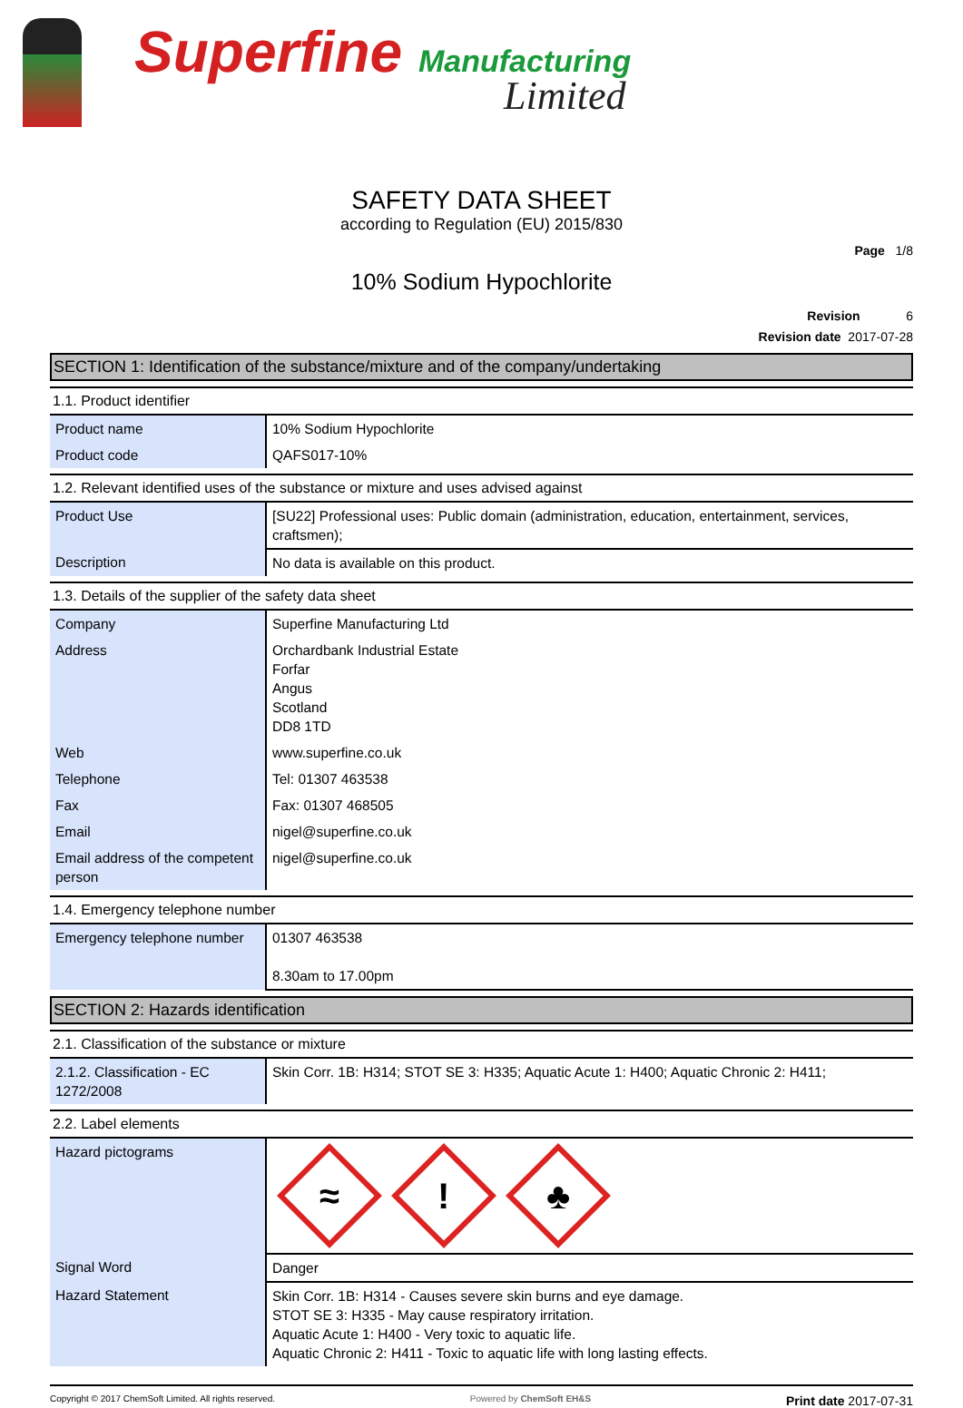Superfine Manufacturing
Limited
SAFETY DATA SHEET
according to Regulation (EU) 2015/830
Page 1/8
10% Sodium Hypochlorite
Revision 6
Revision date 2017-07-28
SECTION 1: Identification of the substance/mixture and of the company/undertaking
1.1. Product identifier
| Product name | 10% Sodium Hypochlorite |
| Product code | QAFS017-10% |
1.2. Relevant identified uses of the substance or mixture and uses advised against
| Product Use | [SU22] Professional uses: Public domain (administration, education, entertainment, services, craftsmen); |
| Description | No data is available on this product. |
1.3. Details of the supplier of the safety data sheet
| Company | Superfine Manufacturing Ltd |
| Address | Orchardbank Industrial Estate Forfar Angus Scotland DD8 1TD |
| Web | www.superfine.co.uk |
| Telephone | Tel: 01307 463538 |
| Fax | Fax: 01307 468505 |
| Email | nigel@superfine.co.uk |
| Email address of the competent person | nigel@superfine.co.uk |
1.4. Emergency telephone number
| Emergency telephone number | 01307 463538 8.30am to 17.00pm |
SECTION 2: Hazards identification
2.1. Classification of the substance or mixture
| 2.1.2. Classification - EC 1272/2008 | Skin Corr. 1B: H314; STOT SE 3: H335; Aquatic Acute 1: H400; Aquatic Chronic 2: H411; |
2.2. Label elements
| Hazard pictograms | ≈ ! ♣ |
| Signal Word | Danger |
| Hazard Statement | Skin Corr. 1B: H314 - Causes severe skin burns and eye damage. STOT SE 3: H335 - May cause respiratory irritation. Aquatic Acute 1: H400 - Very toxic to aquatic life. Aquatic Chronic 2: H411 - Toxic to aquatic life with long lasting effects. |
Copyright © 2017 ChemSoft Limited. All rights reserved.
Powered by ChemSoft EH&S
Print date 2017-07-31